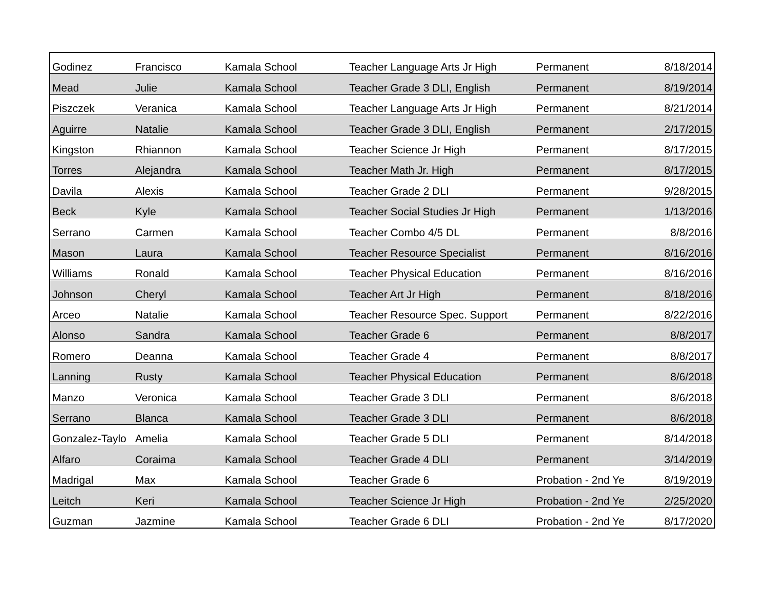| Godinez | Francisco | Kamala School | Teacher Language Arts Jr High | Permanent | 8/18/2014 |
| Mead | Julie | Kamala School | Teacher Grade 3 DLI, English | Permanent | 8/19/2014 |
| Piszczek | Veranica | Kamala School | Teacher Language Arts Jr High | Permanent | 8/21/2014 |
| Aguirre | Natalie | Kamala School | Teacher Grade 3 DLI, English | Permanent | 2/17/2015 |
| Kingston | Rhiannon | Kamala School | Teacher Science Jr High | Permanent | 8/17/2015 |
| Torres | Alejandra | Kamala School | Teacher Math Jr. High | Permanent | 8/17/2015 |
| Davila | Alexis | Kamala School | Teacher Grade 2 DLI | Permanent | 9/28/2015 |
| Beck | Kyle | Kamala School | Teacher Social Studies Jr High | Permanent | 1/13/2016 |
| Serrano | Carmen | Kamala School | Teacher Combo 4/5 DL | Permanent | 8/8/2016 |
| Mason | Laura | Kamala School | Teacher Resource Specialist | Permanent | 8/16/2016 |
| Williams | Ronald | Kamala School | Teacher Physical Education | Permanent | 8/16/2016 |
| Johnson | Cheryl | Kamala School | Teacher Art Jr High | Permanent | 8/18/2016 |
| Arceo | Natalie | Kamala School | Teacher Resource Spec. Support | Permanent | 8/22/2016 |
| Alonso | Sandra | Kamala School | Teacher Grade 6 | Permanent | 8/8/2017 |
| Romero | Deanna | Kamala School | Teacher Grade 4 | Permanent | 8/8/2017 |
| Lanning | Rusty | Kamala School | Teacher Physical Education | Permanent | 8/6/2018 |
| Manzo | Veronica | Kamala School | Teacher Grade 3 DLI | Permanent | 8/6/2018 |
| Serrano | Blanca | Kamala School | Teacher Grade 3 DLI | Permanent | 8/6/2018 |
| Gonzalez-Taylo | Amelia | Kamala School | Teacher Grade 5 DLI | Permanent | 8/14/2018 |
| Alfaro | Coraima | Kamala School | Teacher Grade 4 DLI | Permanent | 3/14/2019 |
| Madrigal | Max | Kamala School | Teacher Grade 6 | Probation - 2nd Ye | 8/19/2019 |
| Leitch | Keri | Kamala School | Teacher Science Jr High | Probation - 2nd Ye | 2/25/2020 |
| Guzman | Jazmine | Kamala School | Teacher Grade 6 DLI | Probation - 2nd Ye | 8/17/2020 |